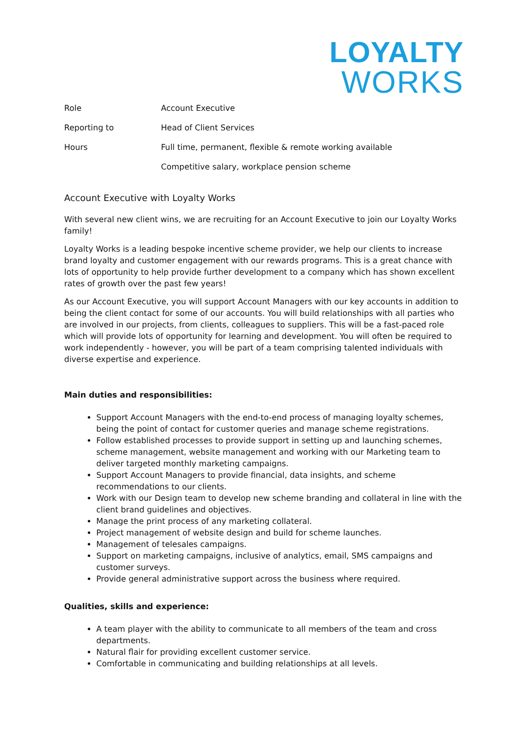LOYALTY
WORKS
| Role | Account Executive |
| Reporting to | Head of Client Services |
| Hours | Full time, permanent, flexible & remote working available |
| | Competitive salary, workplace pension scheme |
Account Executive with Loyalty Works
With several new client wins, we are recruiting for an Account Executive to join our Loyalty Works family!
Loyalty Works is a leading bespoke incentive scheme provider, we help our clients to increase brand loyalty and customer engagement with our rewards programs. This is a great chance with lots of opportunity to help provide further development to a company which has shown excellent rates of growth over the past few years!
As our Account Executive, you will support Account Managers with our key accounts in addition to being the client contact for some of our accounts. You will build relationships with all parties who are involved in our projects, from clients, colleagues to suppliers. This will be a fast-paced role which will provide lots of opportunity for learning and development. You will often be required to work independently - however, you will be part of a team comprising talented individuals with diverse expertise and experience.
Main duties and responsibilities:
Support Account Managers with the end-to-end process of managing loyalty schemes, being the point of contact for customer queries and manage scheme registrations.
Follow established processes to provide support in setting up and launching schemes, scheme management, website management and working with our Marketing team to deliver targeted monthly marketing campaigns.
Support Account Managers to provide financial, data insights, and scheme recommendations to our clients.
Work with our Design team to develop new scheme branding and collateral in line with the client brand guidelines and objectives.
Manage the print process of any marketing collateral.
Project management of website design and build for scheme launches.
Management of telesales campaigns.
Support on marketing campaigns, inclusive of analytics, email, SMS campaigns and customer surveys.
Provide general administrative support across the business where required.
Qualities, skills and experience:
A team player with the ability to communicate to all members of the team and cross departments.
Natural flair for providing excellent customer service.
Comfortable in communicating and building relationships at all levels.